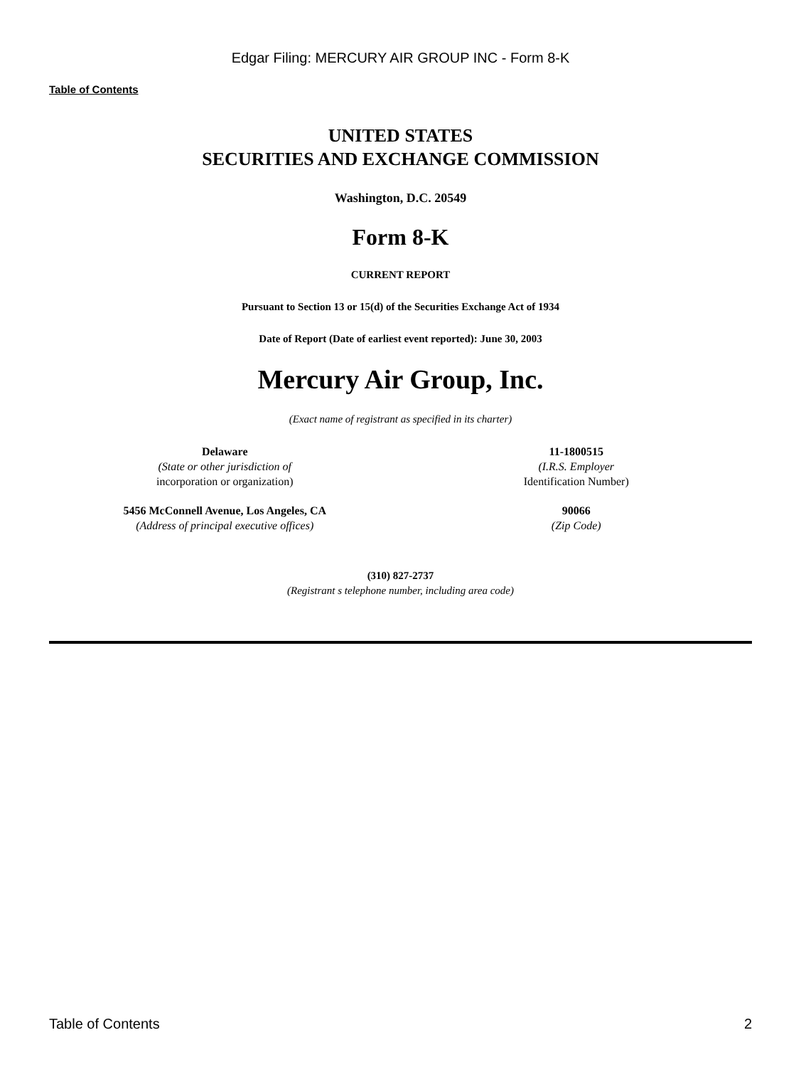Edgar Filing: MERCURY AIR GROUP INC - Form 8-K
Table of Contents
UNITED STATES
SECURITIES AND EXCHANGE COMMISSION
Washington, D.C. 20549
Form 8-K
CURRENT REPORT
Pursuant to Section 13 or 15(d) of the Securities Exchange Act of 1934
Date of Report (Date of earliest event reported): June 30, 2003
Mercury Air Group, Inc.
(Exact name of registrant as specified in its charter)
Delaware
(State or other jurisdiction of
incorporation or organization)
11-1800515
(I.R.S. Employer
Identification Number)
5456 McConnell Avenue, Los Angeles, CA
(Address of principal executive offices)
90066
(Zip Code)
(310) 827-2737
(Registrant s telephone number, including area code)
Table of Contents 2